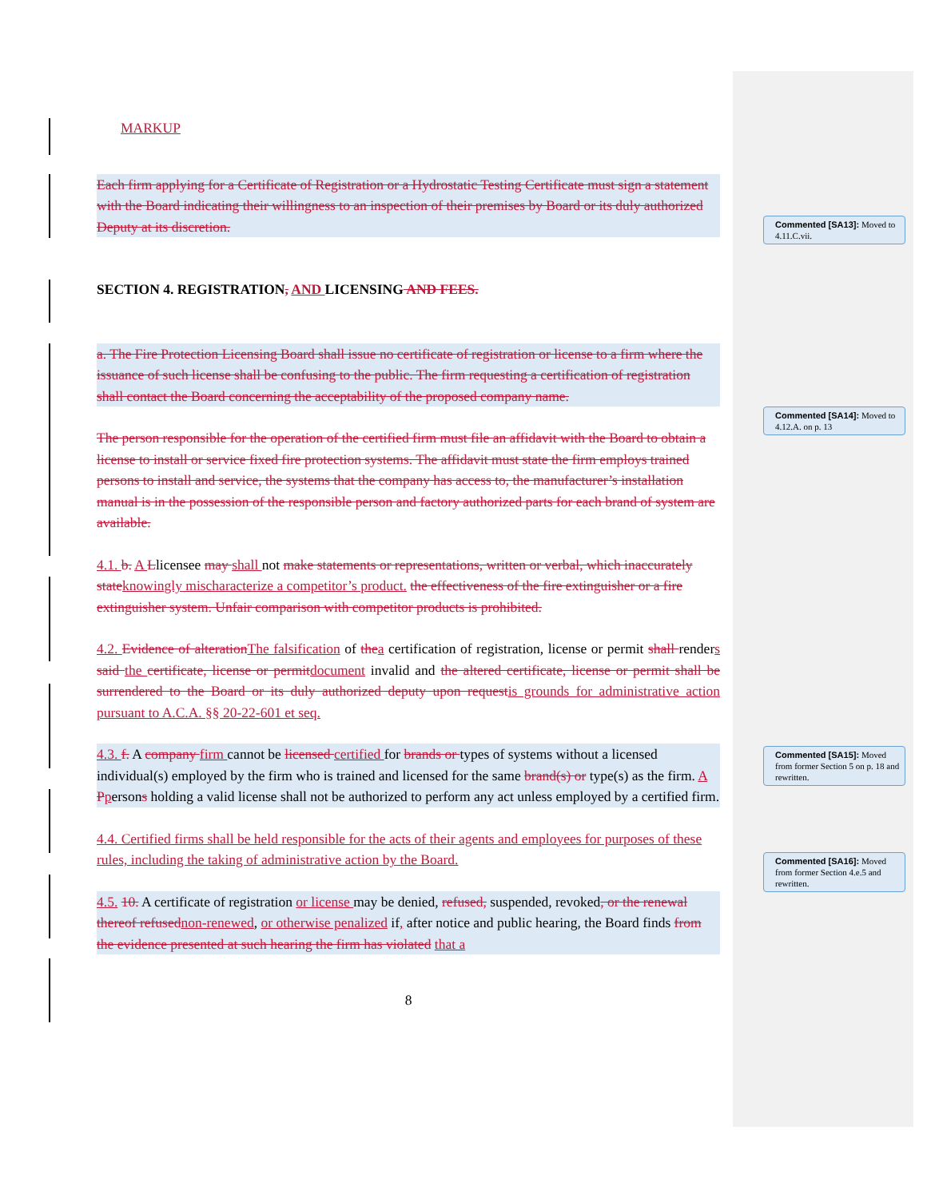MARKUP
Each firm applying for a Certificate of Registration or a Hydrostatic Testing Certificate must sign a statement with the Board indicating their willingness to an inspection of their premises by Board or its duly authorized Deputy at its discretion.
SECTION 4. REGISTRATION, AND LICENSING AND FEES.
a. The Fire Protection Licensing Board shall issue no certificate of registration or license to a firm where the issuance of such license shall be confusing to the public. The firm requesting a certification of registration shall contact the Board concerning the acceptability of the proposed company name.
The person responsible for the operation of the certified firm must file an affidavit with the Board to obtain a license to install or service fixed fire protection systems. The affidavit must state the firm employs trained persons to install and service, the systems that the company has access to, the manufacturer’s installation manual is in the possession of the responsible person and factory authorized parts for each brand of system are available.
4.1. b. A Llicensee may shall not make statements or representations, written or verbal, which inaccurately state knowingly mischaracterize a competitor’s product. the effectiveness of the fire extinguisher or a fire extinguisher system. Unfair comparison with competitor products is prohibited.
4.2. Evidence of alteration The falsification of the a certification of registration, license or permit shall renders said the certificate, license or permit document invalid and the altered certificate, license or permit shall be surrendered to the Board or its duly authorized deputy upon request is grounds for administrative action pursuant to A.C.A. §§ 20-22-601 et seq.
4.3. f. A company firm cannot be licensed certified for brands or types of systems without a licensed individual(s) employed by the firm who is trained and licensed for the same brand(s) or type(s) as the firm. A Ppersons holding a valid license shall not be authorized to perform any act unless employed by a certified firm.
4.4. Certified firms shall be held responsible for the acts of their agents and employees for purposes of these rules, including the taking of administrative action by the Board.
4.5. 10. A certificate of registration or license may be denied, refused, suspended, revoked, or the renewal thereof refused non-renewed, or otherwise penalized if, after notice and public hearing, the Board finds from the evidence presented at such hearing the firm has violated that a
8
Commented [SA13]: Moved to 4.11.C.vii.
Commented [SA14]: Moved to 4.12.A. on p. 13
Commented [SA15]: Moved from former Section 5 on p. 18 and rewritten.
Commented [SA16]: Moved from former Section 4.e.5 and rewritten.